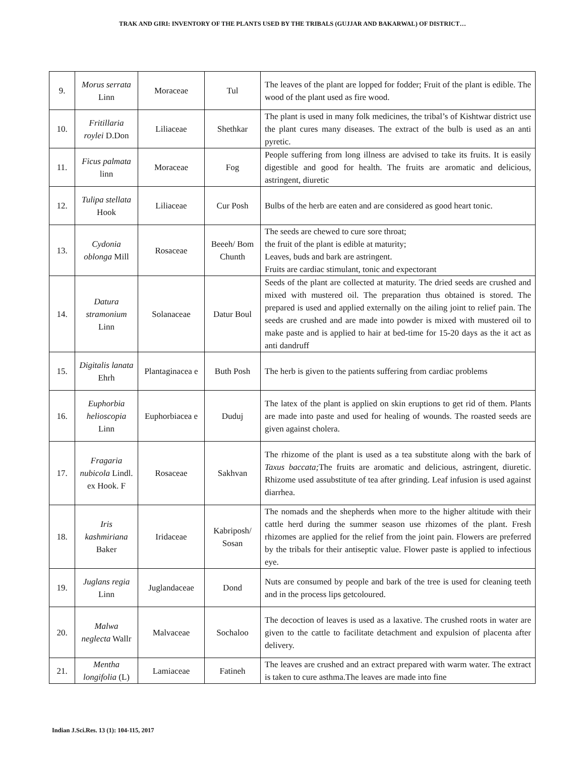TRAK AND GIRI: INVENTORY OF THE PLANTS USED BY THE TRIBALS (GUJJAR AND BAKARWAL) OF DISTRICT…
| 9. | Morus serrata Linn | Moraceae | Tul | The leaves of the plant are lopped for fodder; Fruit of the plant is edible. The wood of the plant used as fire wood. |
| 10. | Fritillaria roylei D.Don | Liliaceae | Shethkar | The plant is used in many folk medicines, the tribal’s of Kishtwar district use the plant cures many diseases. The extract of the bulb is used as an anti pyretic. |
| 11. | Ficus palmata linn | Moraceae | Fog | People suffering from long illness are advised to take its fruits. It is easily digestible and good for health. The fruits are aromatic and delicious, astringent, diuretic |
| 12. | Tulipa stellata Hook | Liliaceae | Cur Posh | Bulbs of the herb are eaten and are considered as good heart tonic. |
| 13. | Cydonia oblonga Mill | Rosaceae | Beeeh/ Bom Chunth | The seeds are chewed to cure sore throat; the fruit of the plant is edible at maturity; Leaves, buds and bark are astringent. Fruits are cardiac stimulant, tonic and expectorant |
| 14. | Datura stramonium Linn | Solanaceae | Datur Boul | Seeds of the plant are collected at maturity. The dried seeds are crushed and mixed with mustered oil. The preparation thus obtained is stored. The prepared is used and applied externally on the ailing joint to relief pain. The seeds are crushed and are made into powder is mixed with mustered oil to make paste and is applied to hair at bed-time for 15-20 days as the it act as anti dandruff |
| 15. | Digitalis lanata Ehrh | Plantaginacea e | Buth Posh | The herb is given to the patients suffering from cardiac problems |
| 16. | Euphorbia helioscopia Linn | Euphorbiacea e | Duduj | The latex of the plant is applied on skin eruptions to get rid of them. Plants are made into paste and used for healing of wounds. The roasted seeds are given against cholera. |
| 17. | Fragaria nubicola Lindl. ex Hook. F | Rosaceae | Sakhvan | The rhizome of the plant is used as a tea substitute along with the bark of Taxus baccata; The fruits are aromatic and delicious, astringent, diuretic. Rhizome used assubstitute of tea after grinding. Leaf infusion is used against diarrhea. |
| 18. | Iris kashmiriana Baker | Iridaceae | Kabriposh/ Sosan | The nomads and the shepherds when more to the higher altitude with their cattle herd during the summer season use rhizomes of the plant. Fresh rhizomes are applied for the relief from the joint pain. Flowers are preferred by the tribals for their antiseptic value. Flower paste is applied to infectious eye. |
| 19. | Juglans regia Linn | Juglandaceae | Dond | Nuts are consumed by people and bark of the tree is used for cleaning teeth and in the process lips getcoloured. |
| 20. | Malwa neglecta Wallr | Malvaceae | Sochaloo | The decoction of leaves is used as a laxative. The crushed roots in water are given to the cattle to facilitate detachment and expulsion of placenta after delivery. |
| 21. | Mentha longifolia (L) | Lamiaceae | Fatineh | The leaves are crushed and an extract prepared with warm water. The extract is taken to cure asthma.The leaves are made into fine |
Indian J.Sci.Res. 13 (1): 104-115, 2017